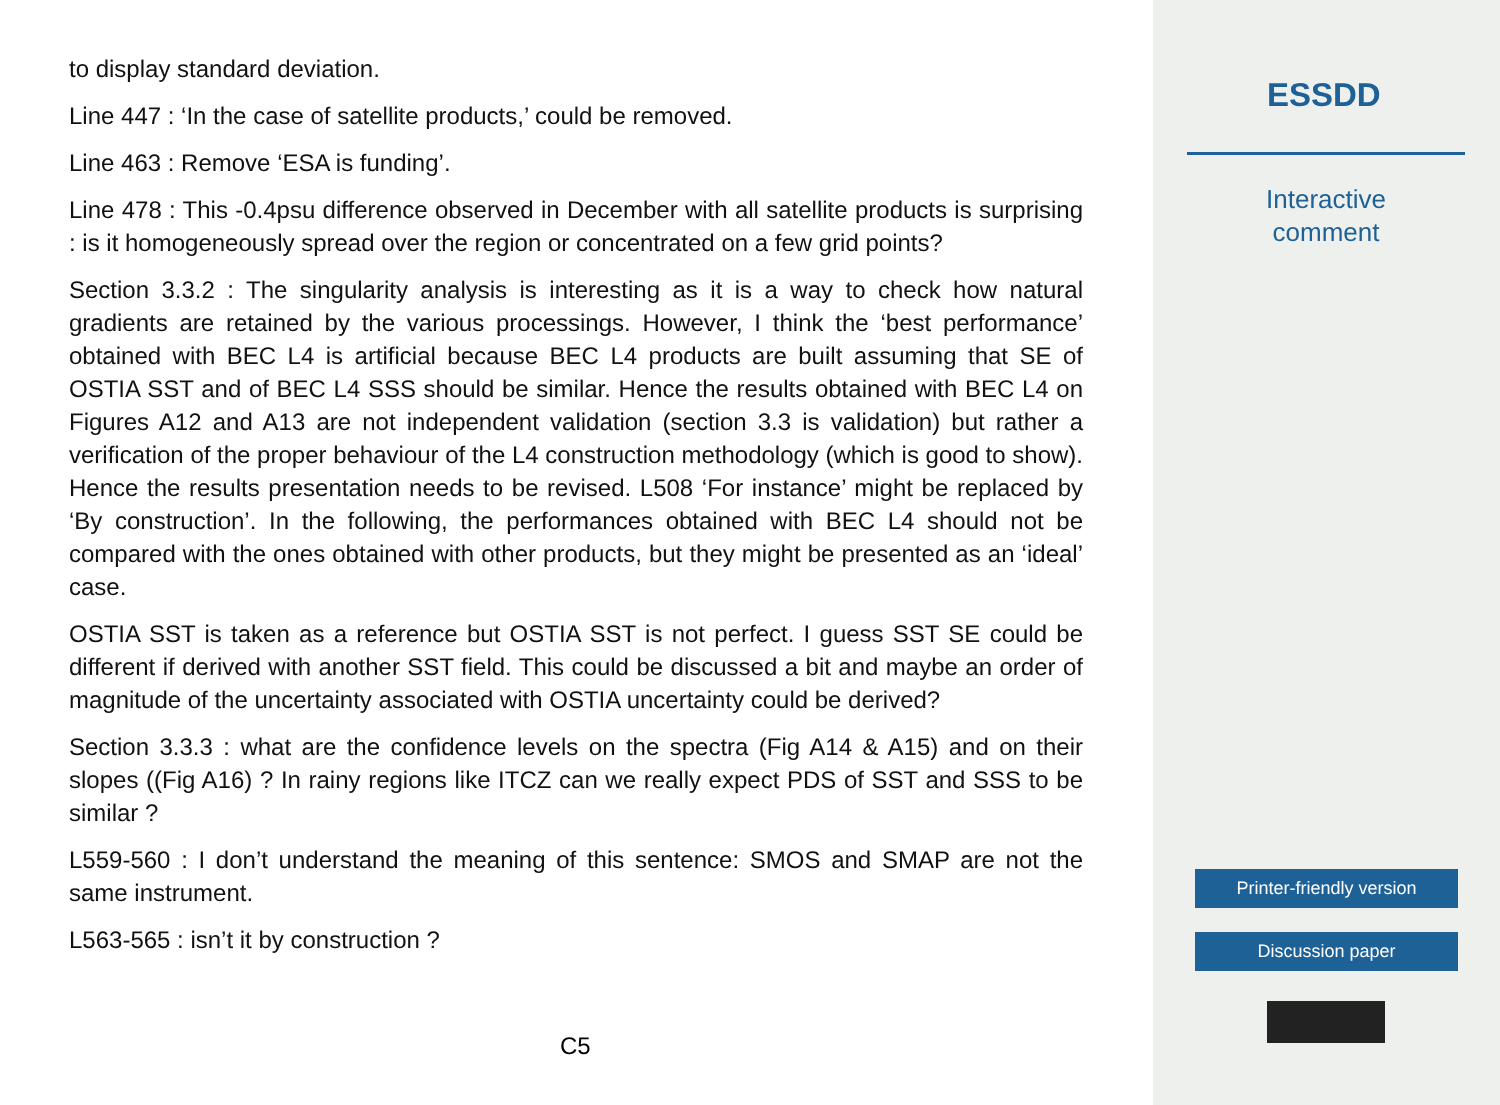to display standard deviation.
Line 447 : ‘In the case of satellite products,’ could be removed.
Line 463 : Remove ‘ESA is funding’.
Line 478 : This -0.4psu difference observed in December with all satellite products is surprising : is it homogeneously spread over the region or concentrated on a few grid points?
Section 3.3.2 : The singularity analysis is interesting as it is a way to check how natural gradients are retained by the various processings. However, I think the ‘best performance’ obtained with BEC L4 is artificial because BEC L4 products are built assuming that SE of OSTIA SST and of BEC L4 SSS should be similar. Hence the results obtained with BEC L4 on Figures A12 and A13 are not independent validation (section 3.3 is validation) but rather a verification of the proper behaviour of the L4 construction methodology (which is good to show). Hence the results presentation needs to be revised. L508 ‘For instance’ might be replaced by ‘By construction’. In the following, the performances obtained with BEC L4 should not be compared with the ones obtained with other products, but they might be presented as an ‘ideal’ case.
OSTIA SST is taken as a reference but OSTIA SST is not perfect. I guess SST SE could be different if derived with another SST field. This could be discussed a bit and maybe an order of magnitude of the uncertainty associated with OSTIA uncertainty could be derived?
Section 3.3.3 : what are the confidence levels on the spectra (Fig A14 & A15) and on their slopes ((Fig A16) ? In rainy regions like ITCZ can we really expect PDS of SST and SSS to be similar ?
L559-560 : I don’t understand the meaning of this sentence: SMOS and SMAP are not the same instrument.
L563-565 : isn’t it by construction ?
C5
ESSDD
Interactive
comment
Printer-friendly version
Discussion paper